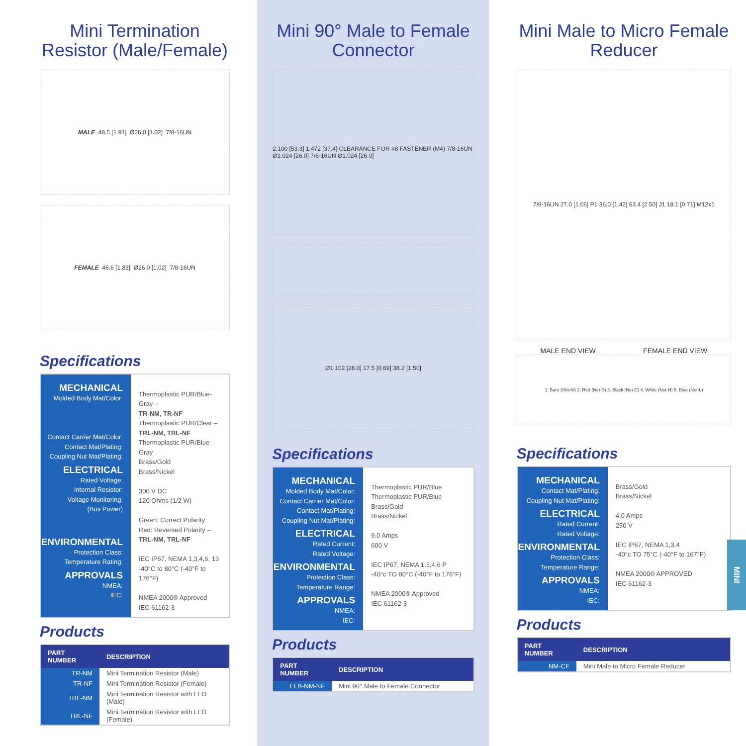Mini Termination Resistor (Male/Female)
MALE 48.5 [1.91] Ø26.0 [1.02] 7/8-16UN
FEMALE 46.6 [1.83] Ø26.0 [1.02] 7/8-16UN
Specifications
MECHANICAL
Molded Body Mat/Color:
Contact Carrier Mat/Color:
Contact Mat/Plating:
Coupling Nut Mat/Plating:
ELECTRICAL
Rated Voltage:
Internal Resistor:
Voltage Monitoring:
(Bus Power)
ENVIRONMENTAL
Protection Class:
Temperature Rating:
APPROVALS
NMEA:
IEC:
Thermoplastic PUR/Blue-Gray –
TR-NM, TR-NF
Thermoplastic PUR/Clear –
TRL-NM, TRL-NF
Thermoplastic PUR/Blue-Gray
Brass/Gold
Brass/Nickel
300 V DC
120 Ohms (1/2 W)
Green: Correct Polarity
Red: Reversed Polarity –
TRL-NM, TRL-NF
IEC IP67, NEMA 1,3,4,6, 13
-40°C to 80°C (-40°F to 176°F)
NMEA 2000® Approved
IEC 61162-3
Products
| PART NUMBER | DESCRIPTION |
| --- | --- |
| TR-NM | Mini Termination Resistor (Male) |
| TR-NF | Mini Termination Resistor (Female) |
| TRL-NM | Mini Termination Resistor with LED (Male) |
| TRL-NF | Mini Termination Resistor with LED (Female) |
Mini 90° Male to Female Connector
2.100 [53.3] 1.472 [37.4] CLEARANCE FOR #8 FASTENER (M4) 7/8-16UN Ø1.024 [26.0] 7/8-16UN Ø1.024 [26.0]
Ø1.102 [28.0] 17.5 [0.69] 38.2 [1.50]
Specifications
MECHANICAL
Molded Body Mat/Color:
Contact Carrier Mat/Color:
Contact Mat/Plating:
Coupling Nut Mat/Plating:
ELECTRICAL
Rated Current:
Rated Voltage:
ENVIRONMENTAL
Protection Class:
Temperature Range:
APPROVALS
NMEA:
IEC:
Thermoplastic PUR/Blue
Thermoplastic PUR/Blue
Brass/Gold
Brass/Nickel
9.0 Amps
600 V
IEC IP67, NEMA 1,3,4,6 P
-40°c TO 80°C (-40°F to 176°F)
NMEA 2000® Approved
IEC 61162-3
Products
| PART NUMBER | DESCRIPTION |
| --- | --- |
| ELB-NM-NF | Mini 90° Male to Female Connector |
Mini Male to Micro Female Reducer
7/8-16UN 27.0 [1.06] P1 36.0 [1.42] 63.4 [2.50] J1 18.1 [0.71] M12x1
MALE END VIEW FEMALE END VIEW
1. Bare (Shield) 2. Red (Net-S) 3. Black (Net-C) 4. White (Net-H) 5. Blue (Net-L)
Specifications
MECHANICAL
Contact Mat/Plating:
Coupling Nut Mat/Plating:
ELECTRICAL
Rated Current:
Rated Voltage:
ENVIRONMENTAL
Protection Class:
Temperature Range:
APPROVALS
NMEA:
IEC:
Brass/Gold
Brass/Nickel
4.0 Amps
250 V
IEC IP67, NEMA 1,3,4
-40°c TO 75°C (-40°F to 167°F)
NMEA 2000® APPROVED
IEC 61162-3
Products
| PART NUMBER | DESCRIPTION |
| --- | --- |
| NM-CF | Mini Male to Micro Female Reducer |
MINI